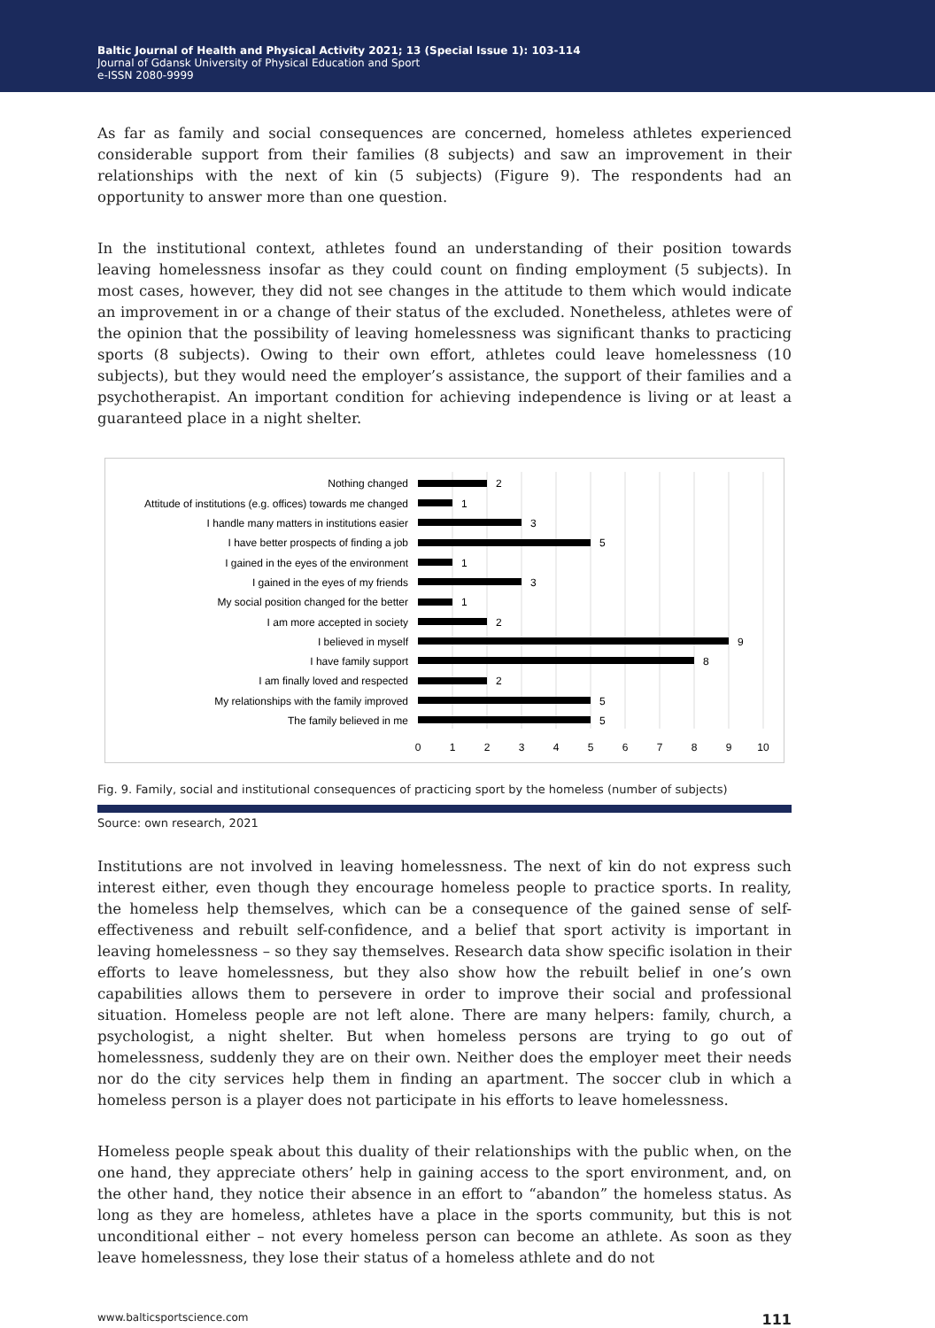Baltic Journal of Health and Physical Activity 2021; 13 (Special Issue 1): 103-114
Journal of Gdansk University of Physical Education and Sport
e-ISSN 2080-9999
As far as family and social consequences are concerned, homeless athletes experienced considerable support from their families (8 subjects) and saw an improvement in their relationships with the next of kin (5 subjects) (Figure 9). The respondents had an opportunity to answer more than one question.
In the institutional context, athletes found an understanding of their position towards leaving homelessness insofar as they could count on finding employment (5 subjects). In most cases, however, they did not see changes in the attitude to them which would indicate an improvement in or a change of their status of the excluded. Nonetheless, athletes were of the opinion that the possibility of leaving homelessness was significant thanks to practicing sports (8 subjects). Owing to their own effort, athletes could leave homelessness (10 subjects), but they would need the employer’s assistance, the support of their families and a psychotherapist. An important condition for achieving independence is living or at least a guaranteed place in a night shelter.
Nothing changed
Attitude of institutions (e.g. offices) towards me changed
I handle many matters in institutions easier
I have better prospects of finding a job
I gained in the eyes of the environment
I gained in the eyes of my friends
My social position changed for the better
I am more accepted in society
I believed in myself
I have family support
I am finally loved and respected
My relationships with the family improved
The family believed in me
2
1
3
5
1
3
1
2
9
8
2
5
5
0
1
2
3
4
5
6
7
8
9
10
Fig. 9. Family, social and institutional consequences of practicing sport by the homeless (number of subjects)
Source: own research, 2021
Institutions are not involved in leaving homelessness. The next of kin do not express such interest either, even though they encourage homeless people to practice sports. In reality, the homeless help themselves, which can be a consequence of the gained sense of self-effectiveness and rebuilt self-confidence, and a belief that sport activity is important in leaving homelessness – so they say themselves. Research data show specific isolation in their efforts to leave homelessness, but they also show how the rebuilt belief in one’s own capabilities allows them to persevere in order to improve their social and professional situation. Homeless people are not left alone. There are many helpers: family, church, a psychologist, a night shelter. But when homeless persons are trying to go out of homelessness, suddenly they are on their own. Neither does the employer meet their needs nor do the city services help them in finding an apartment. The soccer club in which a homeless person is a player does not participate in his efforts to leave homelessness.
Homeless people speak about this duality of their relationships with the public when, on the one hand, they appreciate others’ help in gaining access to the sport environment, and, on the other hand, they notice their absence in an effort to “abandon” the homeless status. As long as they are homeless, athletes have a place in the sports community, but this is not unconditional either – not every homeless person can become an athlete. As soon as they leave homelessness, they lose their status of a homeless athlete and do not
www.balticsportscience.com 111